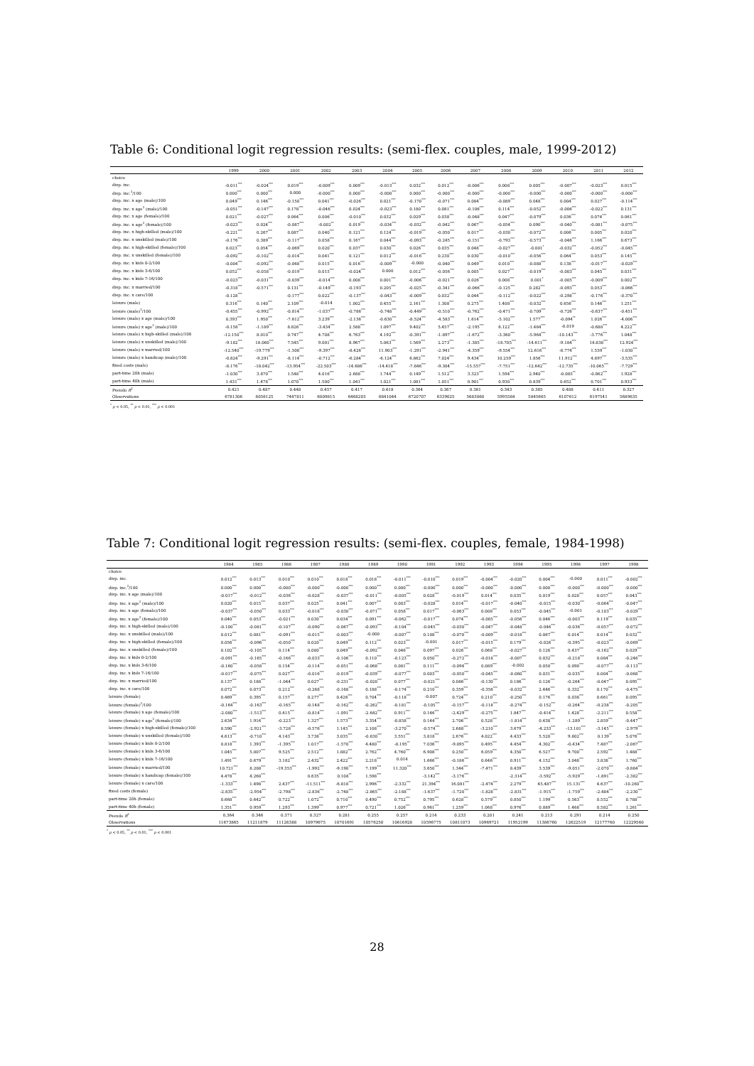Table 6: Conditional logit regression results: (semi-flex. couples, male, 1999-2012)
| | 1999 | 2000 | 2001 | 2002 | 2003 | 2004 | 2005 | 2006 | 2007 | 2008 | 2009 | 2010 | 2011 | 2012 |
| --- | --- | --- | --- | --- | --- | --- | --- | --- | --- | --- | --- | --- | --- | --- |
| choice | | | | | | | | | | | | | | |
| disp. inc. | -0.011<sup>***</sup> | -0.024<sup>***</sup> | 0.019<sup>***</sup> | -0.009<sup>***</sup> | 0.009<sup>***</sup> | -0.013<sup>***</sup> | 0.032<sup>***</sup> | 0.012<sup>***</sup> | -0.006<sup>***</sup> | 0.008<sup>***</sup> | 0.005<sup>***</sup> | -0.007<sup>***</sup> | -0.023<sup>***</sup> | 0.015<sup>***</sup> |
| disp. inc.<sup>2</sup>/100 | 0.000<sup>***</sup> | 0.000<sup>***</sup> | 0.000 | -0.000<sup>***</sup> | 0.000<sup>***</sup> | -0.000<sup>***</sup> | 0.000<sup>***</sup> | -0.000<sup>***</sup> | -0.000<sup>***</sup> | -0.000<sup>***</sup> | -0.000<sup>***</sup> | -0.000<sup>***</sup> | -0.000<sup>***</sup> | -0.000<sup>***</sup> |
| disp. inc. x age (male)/100 | 0.049<sup>***</sup> | 0.146<sup>***</sup> | -0.150<sup>***</sup> | 0.041<sup>***</sup> | -0.026<sup>***</sup> | 0.021<sup>***</sup> | -0.170<sup>***</sup> | -0.071<sup>***</sup> | 0.084<sup>***</sup> | -0.089<sup>***</sup> | 0.048<sup>***</sup> | 0.004<sup>***</sup> | 0.027<sup>***</sup> | -0.114<sup>***</sup> |
| disp. inc. x age<sup>2</sup> (male)/100 | -0.051<sup>***</sup> | -0.147<sup>***</sup> | 0.178<sup>***</sup> | -0.046<sup>***</sup> | 0.024<sup>***</sup> | -0.023<sup>***</sup> | 0.180<sup>***</sup> | 0.081<sup>***</sup> | -0.106<sup>***</sup> | 0.114<sup>***</sup> | -0.052<sup>***</sup> | -0.006<sup>***</sup> | -0.022<sup>***</sup> | 0.131<sup>***</sup> |
| disp. inc. x age (female)/100 | 0.021<sup>***</sup> | -0.027<sup>***</sup> | 0.064<sup>***</sup> | 0.006<sup>***</sup> | -0.010<sup>***</sup> | 0.032<sup>***</sup> | 0.029<sup>***</sup> | 0.038<sup>***</sup> | -0.048<sup>***</sup> | 0.047<sup>***</sup> | -0.079<sup>***</sup> | 0.036<sup>***</sup> | 0.074<sup>***</sup> | 0.061<sup>***</sup> |
| disp. inc. x age<sup>2</sup> (female)/100 | -0.023<sup>***</sup> | 0.024<sup>***</sup> | -0.087<sup>***</sup> | -0.002<sup>**</sup> | 0.019<sup>***</sup> | -0.034<sup>***</sup> | -0.032<sup>***</sup> | -0.042<sup>***</sup> | 0.067<sup>***</sup> | -0.054<sup>***</sup> | 0.090<sup>***</sup> | -0.040<sup>***</sup> | -0.081<sup>***</sup> | -0.075<sup>***</sup> |
| disp. inc. x high-skilled (male)/100 | -0.221<sup>***</sup> | 0.267<sup>***</sup> | 0.087<sup>***</sup> | 0.040<sup>***</sup> | 0.121<sup>***</sup> | 0.124<sup>***</sup> | -0.019<sup>***</sup> | -0.050<sup>***</sup> | 0.017<sup>***</sup> | -0.030<sup>***</sup> | -0.072<sup>***</sup> | 0.006<sup>***</sup> | 0.005<sup>***</sup> | 0.020<sup>***</sup> |
| disp. inc. x unskilled (male)/100 | -0.176<sup>***</sup> | 0.389<sup>***</sup> | -0.117<sup>***</sup> | 0.058<sup>***</sup> | 0.167<sup>***</sup> | 0.044<sup>***</sup> | -0.093<sup>***</sup> | -0.245<sup>***</sup> | -0.151<sup>***</sup> | -0.793<sup>***</sup> | -0.573<sup>***</sup> | -0.046<sup>***</sup> | 1.166<sup>***</sup> | 0.673<sup>***</sup> |
| disp. inc. x high-skilled (female)/100 | 0.023<sup>***</sup> | 0.054<sup>***</sup> | -0.069<sup>***</sup> | 0.020<sup>***</sup> | 0.037<sup>***</sup> | 0.030<sup>***</sup> | 0.026<sup>***</sup> | 0.035<sup>***</sup> | 0.048<sup>***</sup> | -0.027<sup>***</sup> | -0.001<sup>*</sup> | -0.032<sup>***</sup> | -0.052<sup>***</sup> | -0.045<sup>***</sup> |
| disp. inc. x unskilled (female)/100 | -0.092<sup>***</sup> | -0.102<sup>***</sup> | -0.014<sup>***</sup> | 0.041<sup>***</sup> | 0.121<sup>***</sup> | 0.012<sup>***</sup> | -0.016<sup>***</sup> | 0.230<sup>***</sup> | 0.030<sup>***</sup> | -0.010<sup>***</sup> | -0.056<sup>***</sup> | 0.064<sup>***</sup> | 0.053<sup>***</sup> | 0.145<sup>***</sup> |
| disp. inc. x kids 0-2/100 | -0.004<sup>***</sup> | -0.092<sup>***</sup> | -0.068<sup>***</sup> | 0.015<sup>***</sup> | 0.016<sup>***</sup> | -0.009<sup>***</sup> | -0.000 | -0.040<sup>***</sup> | 0.049<sup>***</sup> | 0.010<sup>***</sup> | -0.088<sup>***</sup> | 0.138<sup>***</sup> | -0.017<sup>***</sup> | -0.029<sup>***</sup> |
| disp. inc. x kids 3-6/100 | 0.052<sup>***</sup> | -0.058<sup>***</sup> | -0.019<sup>***</sup> | 0.015<sup>***</sup> | -0.024<sup>***</sup> | 0.000 | 0.012<sup>***</sup> | -0.056<sup>***</sup> | 0.005<sup>***</sup> | 0.027<sup>***</sup> | -0.019<sup>***</sup> | -0.003<sup>***</sup> | 0.045<sup>***</sup> | 0.031<sup>***</sup> |
| disp. inc. x kids 7-16/100 | -0.023<sup>***</sup> | -0.031<sup>***</sup> | -0.039<sup>***</sup> | -0.014<sup>***</sup> | 0.008<sup>***</sup> | 0.001<sup>***</sup> | -0.006<sup>***</sup> | -0.021<sup>***</sup> | 0.026<sup>***</sup> | 0.008<sup>***</sup> | 0.001<sup>*</sup> | -0.005<sup>***</sup> | -0.009<sup>***</sup> | 0.002<sup>***</sup> |
| disp. inc. x married/100 | -0.318<sup>***</sup> | -0.571<sup>***</sup> | 0.131<sup>***</sup> | -0.149<sup>***</sup> | -0.193<sup>***</sup> | 0.205<sup>***</sup> | -0.025<sup>***</sup> | -0.341<sup>***</sup> | -0.066<sup>***</sup> | -0.125<sup>***</sup> | 0.282<sup>***</sup> | -0.093<sup>***</sup> | 0.053<sup>***</sup> | -0.066<sup>***</sup> |
| disp. inc. x care/100 | -0.128<sup>***</sup> | | -0.177<sup>***</sup> | 0.022<sup>***</sup> | -0.137<sup>***</sup> | -0.043<sup>***</sup> | -0.009<sup>***</sup> | 0.032<sup>***</sup> | 0.044<sup>***</sup> | -0.112<sup>***</sup> | -0.022<sup>***</sup> | -0.298<sup>***</sup> | -0.176<sup>***</sup> | -0.370<sup>***</sup> |
| leisure (male) | 0.316<sup>***</sup> | 0.140<sup>***</sup> | 2.109<sup>***</sup> | -0.014 | 1.002<sup>***</sup> | 0.455<sup>***</sup> | 2.161<sup>***</sup> | 1.308<sup>***</sup> | 0.275<sup>***</sup> | 1.408<sup>***</sup> | -0.032<sup>***</sup> | 0.656<sup>***</sup> | 0.146<sup>***</sup> | 1.251<sup>***</sup> |
| leisure (male)<sup>2</sup>/100 | -0.455<sup>***</sup> | -0.992<sup>***</sup> | -0.814<sup>***</sup> | -1.037<sup>***</sup> | -0.786<sup>***</sup> | -0.748<sup>***</sup> | -0.449<sup>***</sup> | -0.510<sup>***</sup> | -0.762<sup>***</sup> | -0.471<sup>***</sup> | -0.709<sup>***</sup> | -0.726<sup>***</sup> | -0.637<sup>***</sup> | -0.451<sup>***</sup> |
| leisure (male) x age (male)/100 | 0.393<sup>***</sup> | 1.950<sup>***</sup> | -7.612<sup>***</sup> | 3.239<sup>***</sup> | -2.136<sup>***</sup> | -0.630<sup>***</sup> | -8.524<sup>***</sup> | -4.583<sup>***</sup> | 1.614<sup>***</sup> | -5.102<sup>***</sup> | 1.577<sup>***</sup> | -0.094<sup>**</sup> | 1.026<sup>***</sup> | -4.006<sup>***</sup> |
| leisure (male) x age<sup>2</sup> (male)/100 | -0.158<sup>***</sup> | -1.189<sup>***</sup> | 8.826<sup>***</sup> | -3.434<sup>***</sup> | 2.588<sup>***</sup> | 1.097<sup>***</sup> | 9.402<sup>***</sup> | 5.457<sup>***</sup> | -2.195<sup>***</sup> | 6.122<sup>***</sup> | -1.484<sup>***</sup> | -0.019 | -0.688<sup>***</sup> | 4.222<sup>***</sup> |
| leisure (male) x high-skilled (male)/100 | -12.150<sup>***</sup> | 8.010<sup>***</sup> | 0.747<sup>***</sup> | 4.708<sup>***</sup> | 6.763<sup>***</sup> | 4.192<sup>***</sup> | -0.391<sup>***</sup> | -1.897<sup>***</sup> | -1.672<sup>***</sup> | -3.360<sup>***</sup> | -5.964<sup>***</sup> | -10.143<sup>***</sup> | -3.776<sup>***</sup> | 1.048<sup>***</sup> |
| leisure (male) x unskilled (male)/100 | -9.182<sup>***</sup> | 18.060<sup>***</sup> | 7.545<sup>***</sup> | 9.081<sup>***</sup> | 8.967<sup>***</sup> | 5.063<sup>***</sup> | 1.569<sup>***</sup> | 2.273<sup>***</sup> | -1.305<sup>***</sup> | -18.705<sup>***</sup> | -14.611<sup>***</sup> | -9.184<sup>***</sup> | 14.838<sup>***</sup> | 12.924<sup>***</sup> |
| leisure (male) x married/100 | -12.540<sup>***</sup> | -19.779<sup>***</sup> | -1.508<sup>***</sup> | -9.397<sup>***</sup> | -8.426<sup>***</sup> | 11.903<sup>***</sup> | -1.291<sup>***</sup> | -2.941<sup>***</sup> | -4.359<sup>***</sup> | -9.554<sup>***</sup> | 12.616<sup>***</sup> | -8.774<sup>***</sup> | 1.559<sup>***</sup> | -1.030<sup>***</sup> |
| leisure (male) x handicap (male)/100 | -0.824<sup>***</sup> | -9.291<sup>***</sup> | -8.114<sup>***</sup> | -0.712<sup>***</sup> | -6.284<sup>***</sup> | -6.124<sup>***</sup> | 6.862<sup>***</sup> | 7.024<sup>***</sup> | 9.434<sup>***</sup> | 10.259<sup>***</sup> | 1.856<sup>***</sup> | 11.912<sup>***</sup> | 4.897<sup>***</sup> | -3.535<sup>***</sup> |
| fixed costs (male) | -8.176<sup>***</sup> | -18.042<sup>***</sup> | -13.954<sup>***</sup> | -22.503<sup>***</sup> | -14.686<sup>***</sup> | -14.418<sup>***</sup> | -7.846<sup>***</sup> | -9.304<sup>***</sup> | -15.557<sup>***</sup> | -7.751<sup>***</sup> | -12.642<sup>***</sup> | -12.735<sup>***</sup> | -10.065<sup>***</sup> | -7.729<sup>***</sup> |
| part-time 20h (male) | -1.030<sup>***</sup> | 3.870<sup>***</sup> | 1.548<sup>***</sup> | 4.016<sup>***</sup> | 2.688<sup>***</sup> | 1.744<sup>***</sup> | 0.149<sup>***</sup> | 1.512<sup>***</sup> | 3.323<sup>***</sup> | 1.594<sup>***</sup> | 2.940<sup>***</sup> | -0.085<sup>**</sup> | -0.862<sup>***</sup> | 1.928<sup>***</sup> |
| part-time 40h (male) | 1.431<sup>***</sup> | 1.478<sup>***</sup> | 1.070<sup>***</sup> | 1.500<sup>***</sup> | 1.041<sup>***</sup> | 1.021<sup>***</sup> | 1.081<sup>***</sup> | 1.051<sup>***</sup> | 0.901<sup>***</sup> | 0.930<sup>***</sup> | 0.839<sup>***</sup> | 0.652<sup>***</sup> | 0.701<sup>***</sup> | 0.933<sup>***</sup> |
| Pseudo R<sup>2</sup> | 0.421 | 0.487 | 0.448 | 0.457 | 0.417 | 0.418 | 0.364 | 0.367 | 0.361 | 0.343 | 0.385 | 0.408 | 0.411 | 0.327 |
| Observations | 6781306 | 8056125 | 7447811 | 6009815 | 6468203 | 6841044 | 6720707 | 6339025 | 5683860 | 5995584 | 5845665 | 6107612 | 6197541 | 5689635 |
<sup>*</sup> p < 0.05, <sup>**</sup> p < 0.01, <sup>***</sup> p < 0.001
Table 7: Conditional logit regression results: (semi-flex. couples, female, 1984-1998)
| | 1984 | 1985 | 1986 | 1987 | 1988 | 1989 | 1990 | 1991 | 1992 | 1993 | 1994 | 1995 | 1996 | 1997 | 1998 |
| --- | --- | --- | --- | --- | --- | --- | --- | --- | --- | --- | --- | --- | --- | --- | --- |
| choice | | | | | | | | | | | | | | | |
| disp. inc. | 0.012<sup>***</sup> | 0.013<sup>***</sup> | 0.010<sup>***</sup> | 0.010<sup>***</sup> | 0.018<sup>***</sup> | 0.018<sup>***</sup> | -0.011<sup>***</sup> | -0.010<sup>***</sup> | 0.019<sup>***</sup> | -0.004<sup>***</sup> | -0.020<sup>***</sup> | 0.004<sup>***</sup> | -0.000 | 0.011<sup>***</sup> | -0.002<sup>***</sup> |
| disp. inc.<sup>2</sup>/100 | 0.000<sup>***</sup> | 0.000<sup>***</sup> | -0.000<sup>***</sup> | -0.000<sup>***</sup> | -0.000<sup>***</sup> | 0.000<sup>***</sup> | 0.000<sup>***</sup> | -0.000<sup>***</sup> | 0.000<sup>***</sup> | -0.000<sup>***</sup> | -0.000<sup>***</sup> | 0.000<sup>***</sup> | -0.000<sup>***</sup> | -0.000<sup>***</sup> | -0.000<sup>***</sup> |
| disp. inc. x age (male)/100 | -0.017<sup>***</sup> | -0.012<sup>***</sup> | -0.036<sup>***</sup> | -0.028<sup>***</sup> | -0.037<sup>***</sup> | -0.011<sup>***</sup> | -0.005<sup>***</sup> | 0.028<sup>***</sup> | -0.019<sup>***</sup> | 0.014<sup>***</sup> | 0.035<sup>***</sup> | 0.019<sup>***</sup> | 0.028<sup>***</sup> | 0.057<sup>***</sup> | 0.043<sup>***</sup> |
| disp. inc. x age<sup>2</sup> (male)/100 | 0.020<sup>***</sup> | 0.015<sup>***</sup> | 0.037<sup>***</sup> | 0.025<sup>***</sup> | 0.041<sup>***</sup> | 0.007<sup>***</sup> | 0.003<sup>***</sup> | -0.028<sup>***</sup> | 0.014<sup>***</sup> | -0.017<sup>***</sup> | -0.040<sup>***</sup> | -0.015<sup>***</sup> | -0.030<sup>***</sup> | -0.064<sup>***</sup> | -0.047<sup>***</sup> |
| disp. inc. x age (female)/100 | -0.037<sup>***</sup> | -0.050<sup>***</sup> | 0.033<sup>***</sup> | -0.018<sup>***</sup> | -0.030<sup>***</sup> | -0.071<sup>***</sup> | 0.058<sup>***</sup> | 0.017<sup>***</sup> | -0.063<sup>***</sup> | 0.008<sup>***</sup> | 0.053<sup>***</sup> | -0.045<sup>***</sup> | -0.001 | -0.103<sup>***</sup> | -0.029<sup>***</sup> |
| disp. inc. x age<sup>2</sup> (female)/100 | 0.040<sup>***</sup> | 0.053<sup>***</sup> | -0.021<sup>***</sup> | 0.030<sup>***</sup> | 0.034<sup>***</sup> | 0.091<sup>***</sup> | -0.062<sup>***</sup> | -0.017<sup>***</sup> | 0.074<sup>***</sup> | -0.005<sup>***</sup> | -0.056<sup>***</sup> | 0.046<sup>***</sup> | -0.003<sup>***</sup> | 0.119<sup>***</sup> | 0.035<sup>***</sup> |
| disp. inc. x high-skilled (male)/100 | -0.100<sup>***</sup> | -0.081<sup>***</sup> | -0.107<sup>***</sup> | -0.090<sup>***</sup> | -0.067<sup>***</sup> | -0.093<sup>***</sup> | -0.104<sup>***</sup> | -0.045<sup>***</sup> | -0.030<sup>***</sup> | -0.047<sup>***</sup> | -0.048<sup>***</sup> | -0.046<sup>***</sup> | -0.036<sup>***</sup> | -0.057<sup>***</sup> | -0.072<sup>***</sup> |
| disp. inc. x unskilled (male)/100 | 0.012<sup>***</sup> | 0.081<sup>***</sup> | -0.091<sup>***</sup> | -0.015<sup>***</sup> | -0.003<sup>***</sup> | -0.000 | -0.007<sup>***</sup> | 0.108<sup>***</sup> | -0.078<sup>***</sup> | -0.009<sup>***</sup> | -0.018<sup>***</sup> | 0.067<sup>***</sup> | 0.014<sup>***</sup> | 0.014<sup>***</sup> | 0.032<sup>***</sup> |
| disp. inc. x high-skilled (female)/100 | 0.056<sup>***</sup> | -0.096<sup>***</sup> | -0.050<sup>***</sup> | 0.020<sup>***</sup> | 0.049<sup>***</sup> | 0.112<sup>***</sup> | 0.023<sup>***</sup> | -0.001 | 0.017<sup>***</sup> | -0.015<sup>***</sup> | 0.179<sup>***</sup> | -0.026<sup>***</sup> | -0.395<sup>***</sup> | -0.023<sup>***</sup> | -0.069<sup>***</sup> |
| disp. inc. x unskilled (female)/100 | 0.102<sup>***</sup> | -0.105<sup>***</sup> | 0.114<sup>***</sup> | 0.080<sup>***</sup> | 0.049<sup>***</sup> | -0.092<sup>***</sup> | 0.046<sup>***</sup> | 0.097<sup>***</sup> | 0.026<sup>***</sup> | 0.068<sup>***</sup> | -0.027<sup>***</sup> | 0.126<sup>***</sup> | 0.437<sup>***</sup> | -0.162<sup>***</sup> | 0.029<sup>***</sup> |
| disp. inc. x kids 0-2/100 | -0.091<sup>***</sup> | -0.165<sup>***</sup> | -0.166<sup>***</sup> | -0.033<sup>***</sup> | -0.106<sup>***</sup> | 0.110<sup>***</sup> | -0.123<sup>***</sup> | 0.050<sup>***</sup> | -0.272<sup>***</sup> | -0.018<sup>***</sup> | -0.007<sup>***</sup> | 0.032<sup>***</sup> | -0.218<sup>***</sup> | 0.084<sup>***</sup> | -0.246<sup>***</sup> |
| disp. inc. x kids 3-6/100 | -0.160<sup>***</sup> | -0.058<sup>***</sup> | 0.154<sup>***</sup> | -0.114<sup>***</sup> | -0.051<sup>***</sup> | -0.068<sup>***</sup> | 0.081<sup>***</sup> | 0.111<sup>***</sup> | -0.094<sup>***</sup> | 0.089<sup>***</sup> | -0.002 | 0.050<sup>***</sup> | 0.090<sup>***</sup> | -0.077<sup>***</sup> | -0.113<sup>***</sup> |
| disp. inc. x kids 7-16/100 | -0.017<sup>***</sup> | -0.075<sup>***</sup> | 0.027<sup>***</sup> | -0.016<sup>***</sup> | -0.019<sup>***</sup> | -0.039<sup>***</sup> | -0.077<sup>***</sup> | 0.003<sup>***</sup> | -0.050<sup>***</sup> | -0.045<sup>***</sup> | -0.060<sup>***</sup> | 0.031<sup>***</sup> | -0.035<sup>***</sup> | 0.004<sup>***</sup> | -0.068<sup>***</sup> |
| disp. inc. x married/100 | 0.137<sup>***</sup> | 0.188<sup>***</sup> | -1.044<sup>***</sup> | 0.027<sup>***</sup> | -0.231<sup>***</sup> | -0.020<sup>***</sup> | 0.077<sup>***</sup> | -0.021<sup>***</sup> | 0.086<sup>***</sup> | -0.130<sup>***</sup> | 0.186<sup>***</sup> | 0.126<sup>***</sup> | -0.264<sup>***</sup> | -0.047<sup>***</sup> | 0.095<sup>***</sup> |
| disp. inc. x care/100 | 0.072<sup>***</sup> | 0.073<sup>***</sup> | 0.212<sup>***</sup> | -0.268<sup>***</sup> | -0.168<sup>***</sup> | 0.188<sup>***</sup> | -0.174<sup>***</sup> | 0.210<sup>***</sup> | 0.359<sup>***</sup> | -0.356<sup>***</sup> | -0.032<sup>***</sup> | 2.646<sup>***</sup> | 0.332<sup>***</sup> | 0.170<sup>***</sup> | -0.475<sup>***</sup> |
| leisure (female) | 0.469<sup>***</sup> | 0.395<sup>***</sup> | 0.157<sup>***</sup> | 0.277<sup>***</sup> | 0.426<sup>***</sup> | 0.704<sup>***</sup> | -0.118<sup>***</sup> | -0.007 | 0.724<sup>***</sup> | 0.210<sup>***</sup> | -0.250<sup>***</sup> | 0.176<sup>***</sup> | 0.038<sup>***</sup> | 0.661<sup>***</sup> | 0.095<sup>***</sup> |
| leisure (female)<sup>2</sup>/100 | -0.164<sup>***</sup> | -0.163<sup>***</sup> | -0.165<sup>***</sup> | -0.148<sup>***</sup> | -0.162<sup>***</sup> | -0.262<sup>***</sup> | -0.181<sup>***</sup> | -0.105<sup>***</sup> | -0.157<sup>***</sup> | -0.118<sup>***</sup> | -0.274<sup>***</sup> | -0.152<sup>***</sup> | -0.264<sup>***</sup> | -0.238<sup>***</sup> | -0.205<sup>***</sup> |
| leisure (female) x age (female)/100 | -2.080<sup>***</sup> | -1.513<sup>***</sup> | 0.415<sup>***</sup> | -0.814<sup>***</sup> | -1.091<sup>***</sup> | -2.642<sup>***</sup> | 0.911<sup>***</sup> | 0.146<sup>***</sup> | -2.429<sup>***</sup> | -0.275<sup>***</sup> | 1.847<sup>***</sup> | -0.414<sup>***</sup> | 1.428<sup>***</sup> | -2.211<sup>***</sup> | 0.558<sup>***</sup> |
| leisure (female) x age<sup>2</sup> (female)/100 | 2.634<sup>***</sup> | 1.916<sup>***</sup> | -0.223<sup>***</sup> | 1.327<sup>***</sup> | 1.573<sup>***</sup> | 3.354<sup>***</sup> | -0.858<sup>***</sup> | 0.144<sup>***</sup> | 2.706<sup>***</sup> | 0.528<sup>***</sup> | -1.814<sup>***</sup> | 0.638<sup>***</sup> | -1.289<sup>***</sup> | 2.859<sup>***</sup> | -0.447<sup>***</sup> |
| leisure (female) x high-skilled (female)/100 | 0.590<sup>***</sup> | -2.921<sup>***</sup> | -3.728<sup>***</sup> | -0.576<sup>***</sup> | 1.145<sup>***</sup> | 2.108<sup>***</sup> | -3.270<sup>***</sup> | -0.574<sup>***</sup> | 2.688<sup>***</sup> | -3.210<sup>***</sup> | 3.679<sup>***</sup> | -4.233<sup>***</sup> | -13.101<sup>***</sup> | -3.145<sup>***</sup> | -2.979<sup>***</sup> |
| leisure (female) x unskilled (female)/100 | 4.613<sup>***</sup> | -0.710<sup>***</sup> | 4.143<sup>***</sup> | 3.738<sup>***</sup> | 3.035<sup>***</sup> | -0.830<sup>***</sup> | 3.551<sup>***</sup> | 3.818<sup>***</sup> | 2.676<sup>***</sup> | 4.022<sup>***</sup> | 4.433<sup>***</sup> | 5.520<sup>***</sup> | 9.802<sup>***</sup> | 0.139<sup>**</sup> | 5.076<sup>***</sup> |
| leisure (female) x kids 0-2/100 | 0.818<sup>***</sup> | 1.393<sup>***</sup> | -1.395<sup>***</sup> | 1.017<sup>***</sup> | -1.570<sup>***</sup> | 4.480<sup>***</sup> | -0.195<sup>**</sup> | 7.036<sup>***</sup> | -9.095<sup>***</sup> | 0.495<sup>***</sup> | 4.454<sup>***</sup> | 4.302<sup>***</sup> | -0.434<sup>***</sup> | 7.487<sup>***</sup> | -2.067<sup>***</sup> |
| leisure (female) x kids 3-6/100 | 1.045<sup>***</sup> | 5.007<sup>***</sup> | 9.525<sup>***</sup> | 2.512<sup>***</sup> | 1.882<sup>***</sup> | 2.762<sup>***</sup> | 4.760<sup>***</sup> | 6.908<sup>***</sup> | 0.250<sup>***</sup> | 6.059<sup>***</sup> | 4.350<sup>***</sup> | 6.527<sup>***</sup> | 9.700<sup>***</sup> | 2.592<sup>***</sup> | 1.488<sup>***</sup> |
| leisure (female) x kids 7-16/100 | 1.491<sup>***</sup> | 0.679<sup>***</sup> | 3.182<sup>***</sup> | 2.432<sup>***</sup> | 2.422<sup>***</sup> | 2.218<sup>***</sup> | 0.014 | 1.666<sup>***</sup> | -0.186<sup>***</sup> | 0.646<sup>***</sup> | 0.911<sup>***</sup> | 4.152<sup>***</sup> | 3.048<sup>***</sup> | 3.838<sup>***</sup> | 1.760<sup>***</sup> |
| leisure (female) x married/100 | 10.721<sup>***</sup> | 8.208<sup>***</sup> | -19.353<sup>***</sup> | -1.992<sup>***</sup> | -9.190<sup>***</sup> | 7.199<sup>***</sup> | 11.320<sup>***</sup> | 3.650<sup>***</sup> | 1.344<sup>***</sup> | -7.471<sup>***</sup> | 8.439<sup>***</sup> | 3.539<sup>***</sup> | -9.051<sup>***</sup> | -2.070<sup>***</sup> | -0.884<sup>***</sup> |
| leisure (female) x handicap (female)/100 | 4.478<sup>***</sup> | 4.260<sup>***</sup> | | 0.635<sup>***</sup> | 0.108<sup>**</sup> | 1.598<sup>***</sup> | | -3.142<sup>***</sup> | -3.176<sup>***</sup> | | -2.314<sup>***</sup> | -3.592<sup>***</sup> | -5.929<sup>***</sup> | -1.891<sup>***</sup> | -2.382<sup>***</sup> |
| leisure (female) x care/100 | -1.333<sup>***</sup> | 1.498<sup>***</sup> | 2.437<sup>***</sup> | -11.511<sup>***</sup> | -6.818<sup>***</sup> | 2.996<sup>***</sup> | -2.332<sup>***</sup> | 21.394<sup>***</sup> | 16.081<sup>***</sup> | -2.474<sup>***</sup> | 2.279<sup>***</sup> | 45.487<sup>***</sup> | 15.131<sup>***</sup> | 4.637<sup>***</sup> | -10.260<sup>***</sup> |
| fixed costs (female) | -2.835<sup>***</sup> | -2.954<sup>***</sup> | -2.798<sup>***</sup> | -2.836<sup>***</sup> | -2.748<sup>***</sup> | -2.865<sup>***</sup> | -2.188<sup>***</sup> | -1.637<sup>***</sup> | -1.720<sup>***</sup> | -1.828<sup>***</sup> | -2.831<sup>***</sup> | -1.915<sup>***</sup> | -1.759<sup>***</sup> | -2.484<sup>***</sup> | -2.230<sup>***</sup> |
| part-time 20h (female) | 0.668<sup>***</sup> | 0.642<sup>***</sup> | 0.722<sup>***</sup> | 1.072<sup>***</sup> | 0.710<sup>***</sup> | 0.490<sup>***</sup> | 0.752<sup>***</sup> | 0.795<sup>***</sup> | 0.628<sup>***</sup> | 0.579<sup>***</sup> | 0.850<sup>***</sup> | 1.199<sup>***</sup> | 0.563<sup>***</sup> | 0.552<sup>***</sup> | 0.788<sup>***</sup> |
| part-time 40h (female) | 1.351<sup>***</sup> | 0.959<sup>***</sup> | 1.293<sup>***</sup> | 1.399<sup>***</sup> | 0.977<sup>***</sup> | 0.721<sup>***</sup> | 1.026<sup>***</sup> | 0.961<sup>***</sup> | 1.259<sup>***</sup> | 1.068<sup>***</sup> | 0.976<sup>***</sup> | 0.889<sup>***</sup> | 1.468<sup>***</sup> | 0.582<sup>***</sup> | 1.261<sup>***</sup> |
| Pseudo R<sup>2</sup> | 0.364 | 0.346 | 0.371 | 0.327 | 0.281 | 0.255 | 0.257 | 0.214 | 0.233 | 0.201 | 0.241 | 0.213 | 0.291 | 0.214 | 0.250 |
| Observations | 11673865 | 11211879 | 11126388 | 10979675 | 10701691 | 10576258 | 10616928 | 10596775 | 10811073 | 10969721 | 11952199 | 11386760 | 12622519 | 12177760 | 12229560 |
<sup>*</sup> p < 0.05, <sup>**</sup> p < 0.01, <sup>***</sup> p < 0.001
28